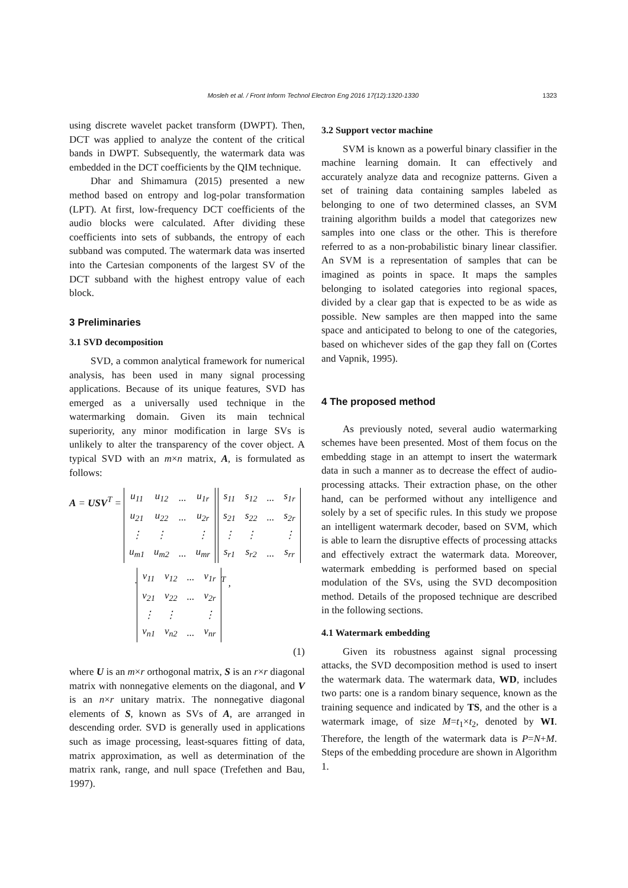Mosleh et al. / Front Inform Technol Electron Eng 2016 17(12):1320-1330 1323
using discrete wavelet packet transform (DWPT). Then, DCT was applied to analyze the content of the critical bands in DWPT. Subsequently, the watermark data was embedded in the DCT coefficients by the QIM technique.
Dhar and Shimamura (2015) presented a new method based on entropy and log-polar transformation (LPT). At first, low-frequency DCT coefficients of the audio blocks were calculated. After dividing these coefficients into sets of subbands, the entropy of each subband was computed. The watermark data was inserted into the Cartesian components of the largest SV of the DCT subband with the highest entropy value of each block.
3 Preliminaries
3.1 SVD decomposition
SVD, a common analytical framework for numerical analysis, has been used in many signal processing applications. Because of its unique features, SVD has emerged as a universally used technique in the watermarking domain. Given its main technical superiority, any minor modification in large SVs is unlikely to alter the transparency of the cover object. A typical SVD with an m×n matrix, A, is formulated as follows:
A = USV<sup>T</sup> =
| u<sub>11</sub> | u<sub>12</sub> | ... | u<sub>1r</sub> |
| u<sub>21</sub> | u<sub>22</sub> | ... | u<sub>2r</sub> |
| ⋮ | ⋮ | | ⋮ |
| u<sub>m1</sub> | u<sub>m2</sub> | ... | u<sub>mr</sub> |
| s<sub>11</sub> | s<sub>12</sub> | ... | s<sub>1r</sub> |
| s<sub>21</sub> | s<sub>22</sub> | ... | s<sub>2r</sub> |
| ⋮ | ⋮ | | ⋮ |
| s<sub>r1</sub> | s<sub>r2</sub> | ... | s<sub>rr</sub> |
·
| v<sub>11</sub> | v<sub>12</sub> | ... | v<sub>1r</sub> |
| v<sub>21</sub> | v<sub>22</sub> | ... | v<sub>2r</sub> |
| ⋮ | ⋮ | | ⋮ |
| v<sub>n1</sub> | v<sub>n2</sub> | ... | v<sub>nr</sub> |
<sup>T</sup> ,
(1)
where U is an m×r orthogonal matrix, S is an r×r diagonal matrix with nonnegative elements on the diagonal, and V is an n×r unitary matrix. The nonnegative diagonal elements of S, known as SVs of A, are arranged in descending order. SVD is generally used in applications such as image processing, least-squares fitting of data, matrix approximation, as well as determination of the matrix rank, range, and null space (Trefethen and Bau, 1997).
3.2 Support vector machine
SVM is known as a powerful binary classifier in the machine learning domain. It can effectively and accurately analyze data and recognize patterns. Given a set of training data containing samples labeled as belonging to one of two determined classes, an SVM training algorithm builds a model that categorizes new samples into one class or the other. This is therefore referred to as a non-probabilistic binary linear classifier. An SVM is a representation of samples that can be imagined as points in space. It maps the samples belonging to isolated categories into regional spaces, divided by a clear gap that is expected to be as wide as possible. New samples are then mapped into the same space and anticipated to belong to one of the categories, based on whichever sides of the gap they fall on (Cortes and Vapnik, 1995).
4 The proposed method
As previously noted, several audio watermarking schemes have been presented. Most of them focus on the embedding stage in an attempt to insert the watermark data in such a manner as to decrease the effect of audio-processing attacks. Their extraction phase, on the other hand, can be performed without any intelligence and solely by a set of specific rules. In this study we propose an intelligent watermark decoder, based on SVM, which is able to learn the disruptive effects of processing attacks and effectively extract the watermark data. Moreover, watermark embedding is performed based on special modulation of the SVs, using the SVD decomposition method. Details of the proposed technique are described in the following sections.
4.1 Watermark embedding
Given its robustness against signal processing attacks, the SVD decomposition method is used to insert the watermark data. The watermark data, WD, includes two parts: one is a random binary sequence, known as the training sequence and indicated by TS, and the other is a watermark image, of size M=t<sub>1</sub>×t<sub>2</sub>, denoted by WI. Therefore, the length of the watermark data is P=N+M. Steps of the embedding procedure are shown in Algorithm 1.